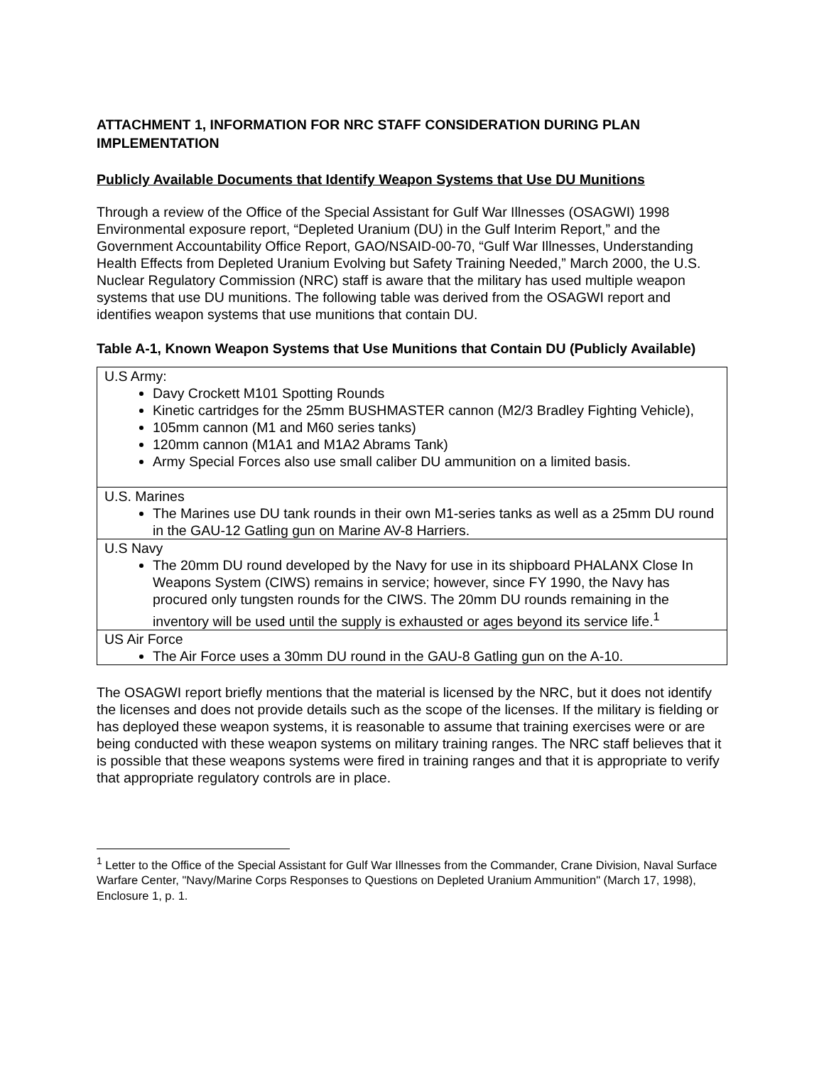ATTACHMENT 1, INFORMATION FOR NRC STAFF CONSIDERATION DURING PLAN IMPLEMENTATION
Publicly Available Documents that Identify Weapon Systems that Use DU Munitions
Through a review of the Office of the Special Assistant for Gulf War Illnesses (OSAGWI) 1998 Environmental exposure report, “Depleted Uranium (DU) in the Gulf Interim Report,” and the Government Accountability Office Report, GAO/NSAID-00-70, “Gulf War Illnesses, Understanding Health Effects from Depleted Uranium Evolving but Safety Training Needed,” March 2000, the U.S. Nuclear Regulatory Commission (NRC) staff is aware that the military has used multiple weapon systems that use DU munitions. The following table was derived from the OSAGWI report and identifies weapon systems that use munitions that contain DU.
Table A-1, Known Weapon Systems that Use Munitions that Contain DU (Publicly Available)
| U.S Army: Davy Crockett M101 Spotting Rounds Kinetic cartridges for the 25mm BUSHMASTER cannon (M2/3 Bradley Fighting Vehicle), 105mm cannon (M1 and M60 series tanks) 120mm cannon (M1A1 and M1A2 Abrams Tank) Army Special Forces also use small caliber DU ammunition on a limited basis. |
| U.S. Marines The Marines use DU tank rounds in their own M1-series tanks as well as a 25mm DU round in the GAU-12 Gatling gun on Marine AV-8 Harriers. |
| U.S Navy The 20mm DU round developed by the Navy for use in its shipboard PHALANX Close In Weapons System (CIWS) remains in service; however, since FY 1990, the Navy has procured only tungsten rounds for the CIWS. The 20mm DU rounds remaining in the inventory will be used until the supply is exhausted or ages beyond its service life.<sup>1</sup> |
| US Air Force The Air Force uses a 30mm DU round in the GAU-8 Gatling gun on the A-10. |
The OSAGWI report briefly mentions that the material is licensed by the NRC, but it does not identify the licenses and does not provide details such as the scope of the licenses. If the military is fielding or has deployed these weapon systems, it is reasonable to assume that training exercises were or are being conducted with these weapon systems on military training ranges. The NRC staff believes that it is possible that these weapons systems were fired in training ranges and that it is appropriate to verify that appropriate regulatory controls are in place.
<sup>1</sup> Letter to the Office of the Special Assistant for Gulf War Illnesses from the Commander, Crane Division, Naval Surface Warfare Center, "Navy/Marine Corps Responses to Questions on Depleted Uranium Ammunition" (March 17, 1998), Enclosure 1, p. 1.